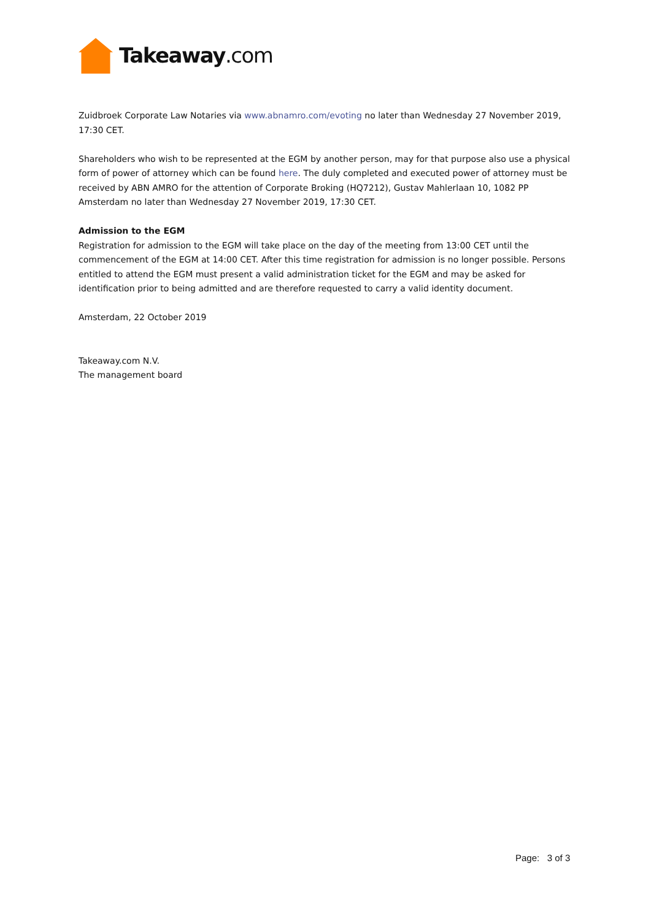Takeaway.com
Zuidbroek Corporate Law Notaries via www.abnamro.com/evoting no later than Wednesday 27 November 2019, 17:30 CET.
Shareholders who wish to be represented at the EGM by another person, may for that purpose also use a physical form of power of attorney which can be found here. The duly completed and executed power of attorney must be received by ABN AMRO for the attention of Corporate Broking (HQ7212), Gustav Mahlerlaan 10, 1082 PP Amsterdam no later than Wednesday 27 November 2019, 17:30 CET.
Admission to the EGM
Registration for admission to the EGM will take place on the day of the meeting from 13:00 CET until the commencement of the EGM at 14:00 CET. After this time registration for admission is no longer possible. Persons entitled to attend the EGM must present a valid administration ticket for the EGM and may be asked for identification prior to being admitted and are therefore requested to carry a valid identity document.
Amsterdam, 22 October 2019
Takeaway.com N.V.
The management board
Page: 3 of 3